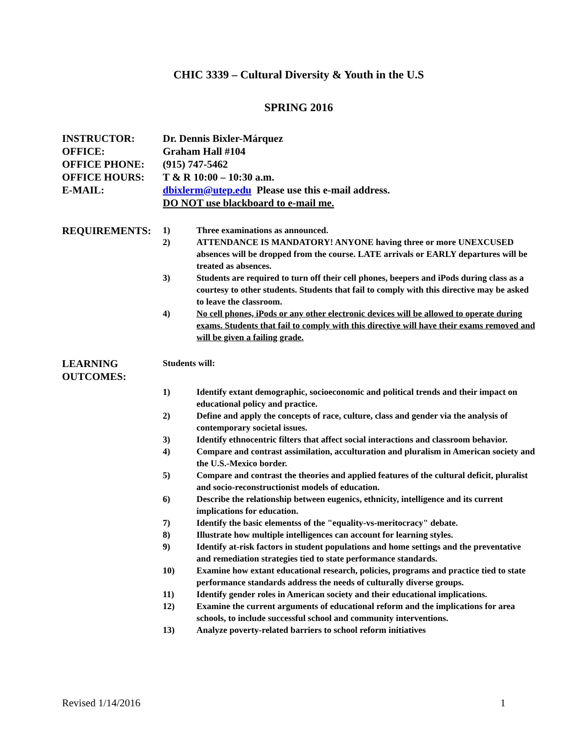CHIC 3339 – Cultural Diversity & Youth in the U.S
SPRING 2016
INSTRUCTOR: Dr. Dennis Bixler-Márquez
OFFICE: Graham Hall #104
OFFICE PHONE: (915) 747-5462
OFFICE HOURS: T & R 10:00 – 10:30 a.m.
E-MAIL: dbixlerm@utep.edu Please use this e-mail address.
DO NOT use blackboard to e-mail me.
REQUIREMENTS:
1) Three examinations as announced.
2) ATTENDANCE IS MANDATORY! ANYONE having three or more UNEXCUSED absences will be dropped from the course. LATE arrivals or EARLY departures will be treated as absences.
3) Students are required to turn off their cell phones, beepers and iPods during class as a courtesy to other students. Students that fail to comply with this directive may be asked to leave the classroom.
4) No cell phones, iPods or any other electronic devices will be allowed to operate during exams. Students that fail to comply with this directive will have their exams removed and will be given a failing grade.
LEARNING
OUTCOMES:
Students will:
1) Identify extant demographic, socioeconomic and political trends and their impact on educational policy and practice.
2) Define and apply the concepts of race, culture, class and gender via the analysis of contemporary societal issues.
3) Identify ethnocentric filters that affect social interactions and classroom behavior.
4) Compare and contrast assimilation, acculturation and pluralism in American society and the U.S.-Mexico border.
5) Compare and contrast the theories and applied features of the cultural deficit, pluralist and socio-reconstructionist models of education.
6) Describe the relationship between eugenics, ethnicity, intelligence and its current implications for education.
7) Identify the basic elementss of the "equality-vs-meritocracy" debate.
8) Illustrate how multiple intelligences can account for learning styles.
9) Identify at-risk factors in student populations and home settings and the preventative and remediation strategies tied to state performance standards.
10) Examine how extant educational research, policies, programs and practice tied to state performance standards address the needs of culturally diverse groups.
11) Identify gender roles in American society and their educational implications.
12) Examine the current arguments of educational reform and the implications for area schools, to include successful school and community interventions.
13) Analyze poverty-related barriers to school reform initiatives
Revised 1/14/2016 1